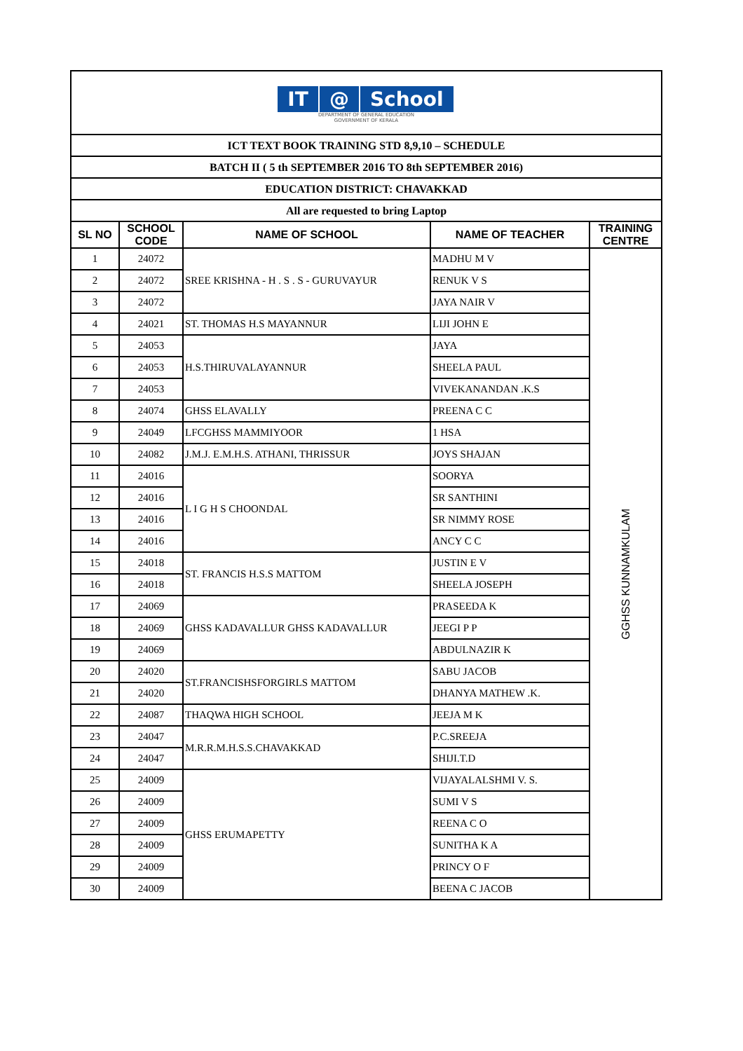| IT @ School DEPARTMENT OF GENERAL EDUCATION GOVERNMENT OF KERALA | | | | |
| ICT TEXT BOOK TRAINING STD 8,9,10 – SCHEDULE | | | | |
| BATCH II ( 5 th SEPTEMBER 2016 TO 8th SEPTEMBER 2016) | | | | |
| EDUCATION DISTRICT: CHAVAKKAD | | | | |
| All are requested to bring Laptop | | | | |
| SL NO | SCHOOL CODE | NAME OF SCHOOL | NAME OF TEACHER | TRAINING CENTRE |
| 1 | 24072 | SREE KRISHNA - H . S . S - GURUVAYUR | MADHU M V | GGHSS KUNNAMKULAM |
| 2 | 24072 | | RENUK V S | |
| 3 | 24072 | | JAYA NAIR V | |
| 4 | 24021 | ST. THOMAS H.S MAYANNUR | LIJI JOHN E | |
| 5 | 24053 | H.S.THIRUVALAYANNUR | JAYA | |
| 6 | 24053 | | SHEELA PAUL | |
| 7 | 24053 | | VIVEKANANDAN .K.S | |
| 8 | 24074 | GHSS ELAVALLY | PREENA C C | |
| 9 | 24049 | LFCGHSS MAMMIYOOR | 1 HSA | |
| 10 | 24082 | J.M.J. E.M.H.S. ATHANI, THRISSUR | JOYS SHAJAN | |
| 11 | 24016 | L I G H S CHOONDAL | SOORYA | |
| 12 | 24016 | | SR SANTHINI | |
| 13 | 24016 | | SR NIMMY ROSE | |
| 14 | 24016 | | ANCY C C | |
| 15 | 24018 | ST. FRANCIS H.S.S MATTOM | JUSTIN E V | |
| 16 | 24018 | | SHEELA JOSEPH | |
| 17 | 24069 | GHSS KADAVALLUR GHSS KADAVALLUR | PRASEEDA K | |
| 18 | 24069 | | JEEGI P P | |
| 19 | 24069 | | ABDULNAZIR K | |
| 20 | 24020 | ST.FRANCISHSFORGIRLS MATTOM | SABU JACOB | |
| 21 | 24020 | | DHANYA MATHEW .K. | |
| 22 | 24087 | THAQWA HIGH SCHOOL | JEEJA M K | |
| 23 | 24047 | M.R.R.M.H.S.S.CHAVAKKAD | P.C.SREEJA | |
| 24 | 24047 | | SHIJI.T.D | |
| 25 | 24009 | GHSS ERUMAPETTY | VIJAYALALSHMI V. S. | |
| 26 | 24009 | | SUMI V S | |
| 27 | 24009 | | REENA C O | |
| 28 | 24009 | | SUNITHA K A | |
| 29 | 24009 | | PRINCY O F | |
| 30 | 24009 | | BEENA C JACOB | |